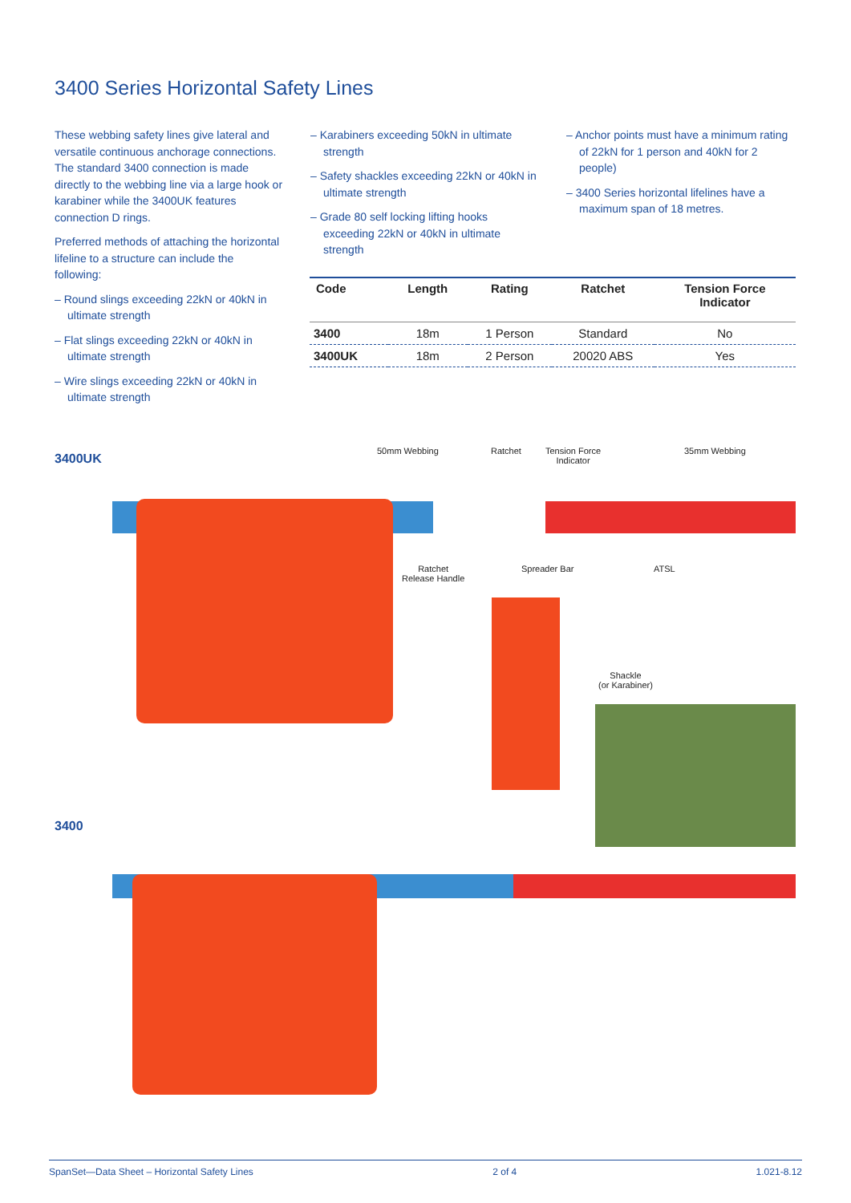3400 Series Horizontal Safety Lines
These webbing safety lines give lateral and versatile continuous anchorage connections. The standard 3400 connection is made directly to the webbing line via a large hook or karabiner while the 3400UK features connection D rings.
Preferred methods of attaching the horizontal lifeline to a structure can include the following:
– Round slings exceeding 22kN or 40kN in ultimate strength
– Flat slings exceeding 22kN or 40kN in ultimate strength
– Wire slings exceeding 22kN or 40kN in ultimate strength
– Karabiners exceeding 50kN in ultimate strength
– Safety shackles exceeding 22kN or 40kN in ultimate strength
– Grade 80 self locking lifting hooks exceeding 22kN or 40kN in ultimate strength
– Anchor points must have a minimum rating of 22kN for 1 person and 40kN for 2 people)
– 3400 Series horizontal lifelines have a maximum span of 18 metres.
| Code | Length | Rating | Ratchet | Tension Force Indicator |
| --- | --- | --- | --- | --- |
| 3400 | 18m | 1 Person | Standard | No |
| 3400UK | 18m | 2 Person | 20020 ABS | Yes |
3400UK
50mm Webbing Ratchet
Tension Force
Indicator
35mm Webbing
Ratchet
Release Handle
Spreader Bar ATSL
Shackle
(or Karabiner)
3400
SpanSet—Data Sheet – Horizontal Safety Lines 2 of 4 1.021-8.12